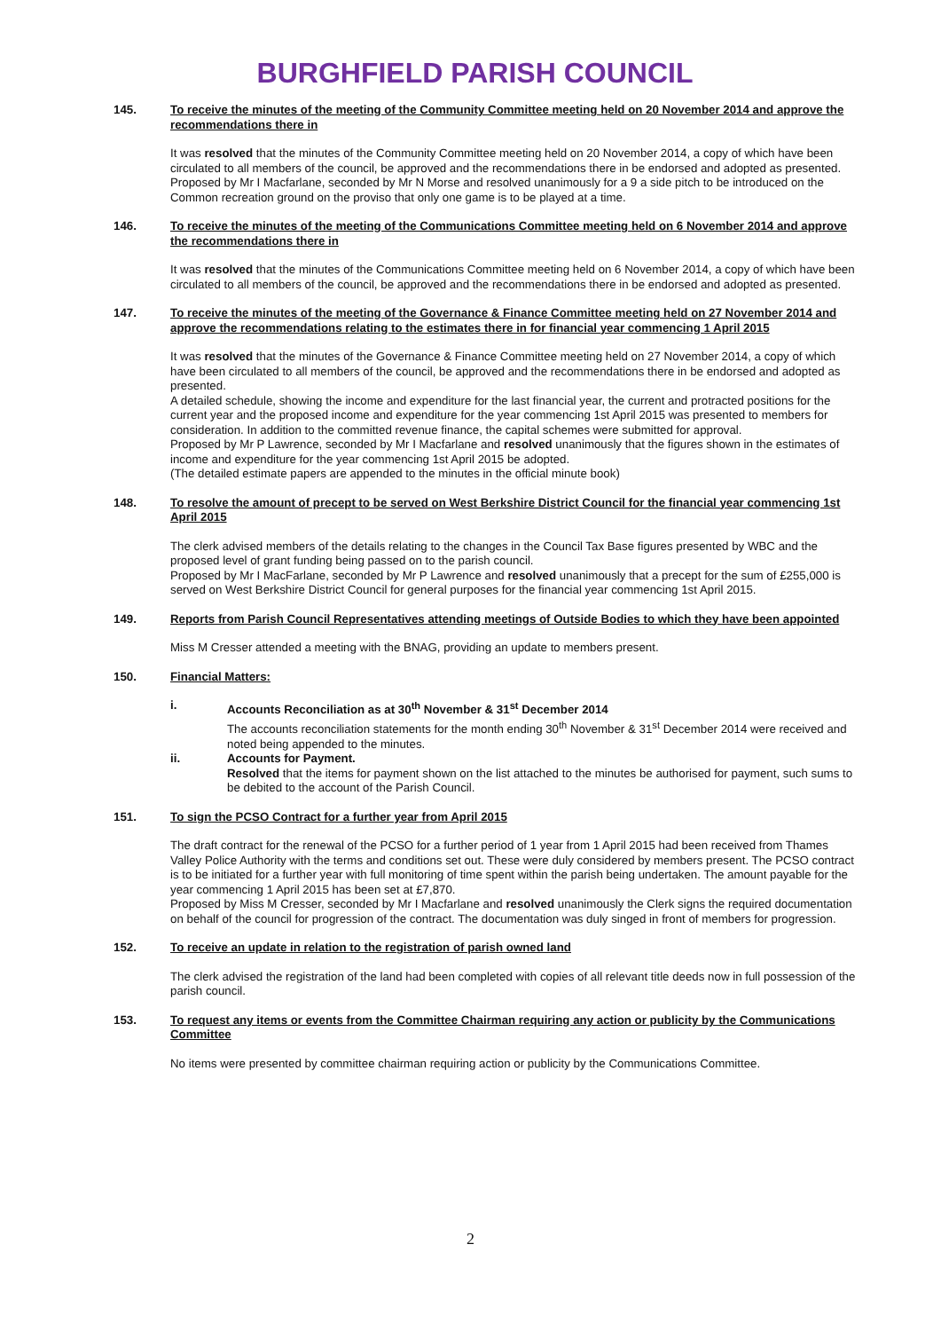BURGHFIELD PARISH COUNCIL
145. To receive the minutes of the meeting of the Community Committee meeting held on 20 November 2014 and approve the recommendations there in
It was resolved that the minutes of the Community Committee meeting held on 20 November 2014, a copy of which have been circulated to all members of the council, be approved and the recommendations there in be endorsed and adopted as presented.
Proposed by Mr I Macfarlane, seconded by Mr N Morse and resolved unanimously for a 9 a side pitch to be introduced on the Common recreation ground on the proviso that only one game is to be played at a time.
146. To receive the minutes of the meeting of the Communications Committee meeting held on 6 November 2014 and approve the recommendations there in
It was resolved that the minutes of the Communications Committee meeting held on 6 November 2014, a copy of which have been circulated to all members of the council, be approved and the recommendations there in be endorsed and adopted as presented.
147. To receive the minutes of the meeting of the Governance & Finance Committee meeting held on 27 November 2014 and approve the recommendations relating to the estimates there in for financial year commencing 1 April 2015
It was resolved that the minutes of the Governance & Finance Committee meeting held on 27 November 2014, a copy of which have been circulated to all members of the council, be approved and the recommendations there in be endorsed and adopted as presented.
A detailed schedule, showing the income and expenditure for the last financial year, the current and protracted positions for the current year and the proposed income and expenditure for the year commencing 1st April 2015 was presented to members for consideration. In addition to the committed revenue finance, the capital schemes were submitted for approval.
Proposed by Mr P Lawrence, seconded by Mr I Macfarlane and resolved unanimously that the figures shown in the estimates of income and expenditure for the year commencing 1st April 2015 be adopted.
(The detailed estimate papers are appended to the minutes in the official minute book)
148. To resolve the amount of precept to be served on West Berkshire District Council for the financial year commencing 1st April 2015
The clerk advised members of the details relating to the changes in the Council Tax Base figures presented by WBC and the proposed level of grant funding being passed on to the parish council.
Proposed by Mr I MacFarlane, seconded by Mr P Lawrence and resolved unanimously that a precept for the sum of £255,000 is served on West Berkshire District Council for general purposes for the financial year commencing 1st April 2015.
149. Reports from Parish Council Representatives attending meetings of Outside Bodies to which they have been appointed
Miss M Cresser attended a meeting with the BNAG, providing an update to members present.
150. Financial Matters:
i. Accounts Reconciliation as at 30<sup>th</sup> November & 31<sup>st</sup> December 2014
The accounts reconciliation statements for the month ending 30<sup>th</sup> November & 31<sup>st</sup> December 2014 were received and noted being appended to the minutes.
ii. Accounts for Payment.
Resolved that the items for payment shown on the list attached to the minutes be authorised for payment, such sums to be debited to the account of the Parish Council.
151. To sign the PCSO Contract for a further year from April 2015
The draft contract for the renewal of the PCSO for a further period of 1 year from 1 April 2015 had been received from Thames Valley Police Authority with the terms and conditions set out. These were duly considered by members present. The PCSO contract is to be initiated for a further year with full monitoring of time spent within the parish being undertaken. The amount payable for the year commencing 1 April 2015 has been set at £7,870.
Proposed by Miss M Cresser, seconded by Mr I Macfarlane and resolved unanimously the Clerk signs the required documentation on behalf of the council for progression of the contract. The documentation was duly singed in front of members for progression.
152. To receive an update in relation to the registration of parish owned land
The clerk advised the registration of the land had been completed with copies of all relevant title deeds now in full possession of the parish council.
153. To request any items or events from the Committee Chairman requiring any action or publicity by the Communications Committee
No items were presented by committee chairman requiring action or publicity by the Communications Committee.
2